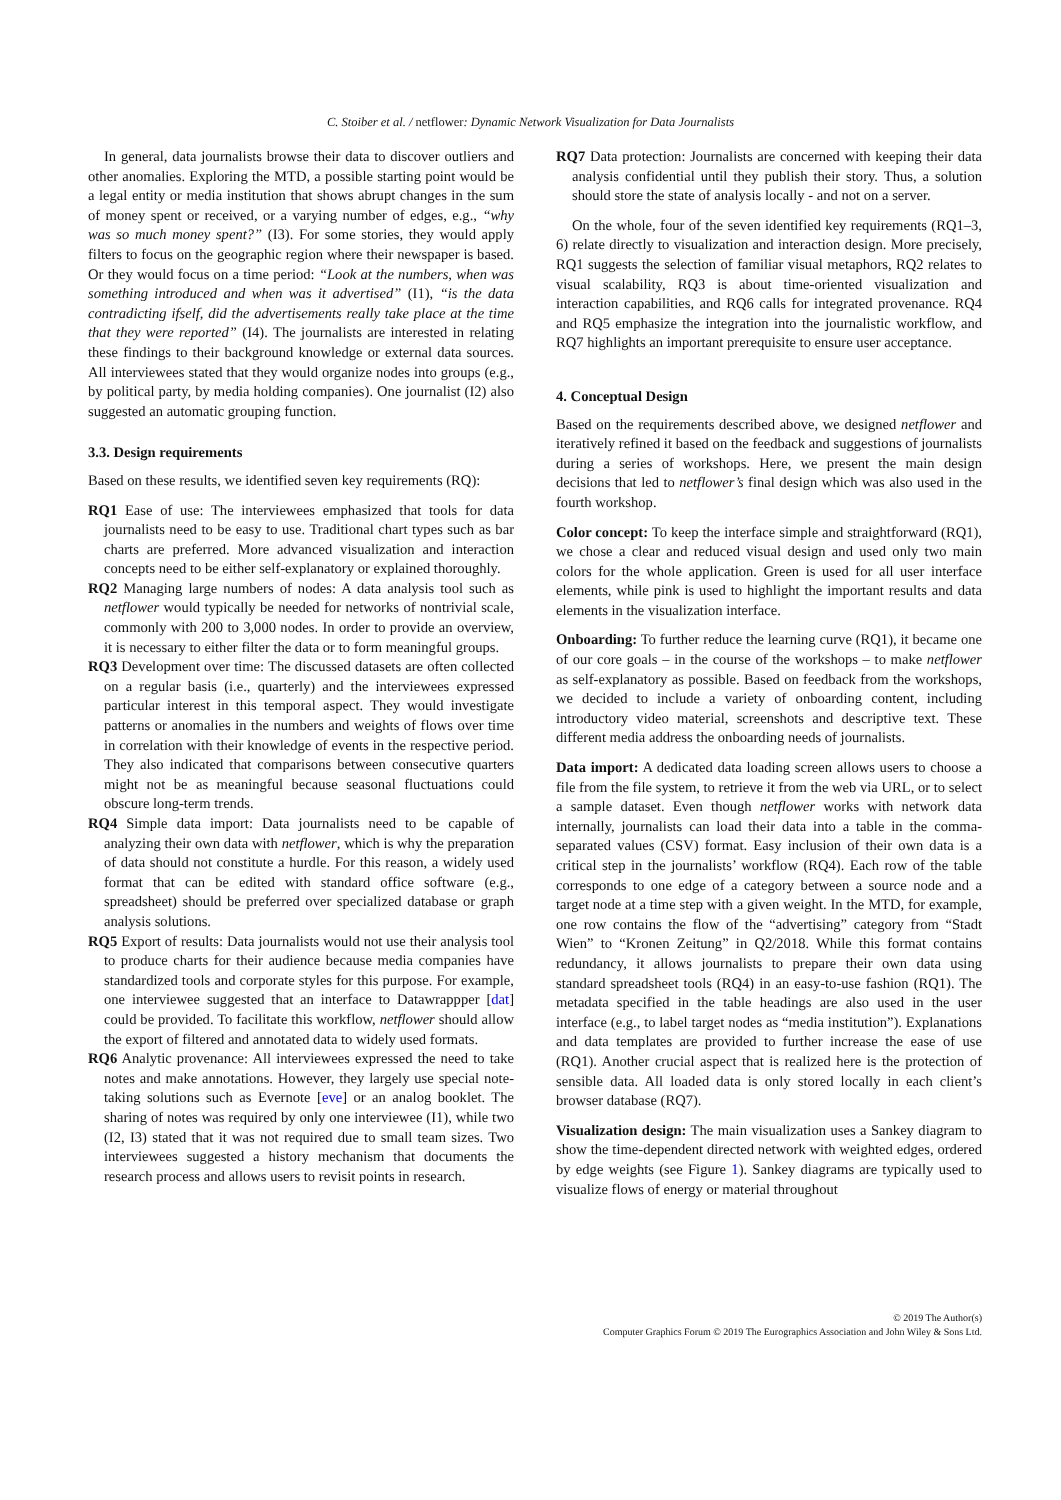C. Stoiber et al. / netflower: Dynamic Network Visualization for Data Journalists
In general, data journalists browse their data to discover outliers and other anomalies. Exploring the MTD, a possible starting point would be a legal entity or media institution that shows abrupt changes in the sum of money spent or received, or a varying number of edges, e.g., “why was so much money spent?” (I3). For some stories, they would apply filters to focus on the geographic region where their newspaper is based. Or they would focus on a time period: “Look at the numbers, when was something introduced and when was it advertised” (I1), “is the data contradicting ifself, did the advertisements really take place at the time that they were reported” (I4). The journalists are interested in relating these findings to their background knowledge or external data sources. All interviewees stated that they would organize nodes into groups (e.g., by political party, by media holding companies). One journalist (I2) also suggested an automatic grouping function.
3.3. Design requirements
Based on these results, we identified seven key requirements (RQ):
RQ1 Ease of use: The interviewees emphasized that tools for data journalists need to be easy to use. Traditional chart types such as bar charts are preferred. More advanced visualization and interaction concepts need to be either self-explanatory or explained thoroughly.
RQ2 Managing large numbers of nodes: A data analysis tool such as netflower would typically be needed for networks of nontrivial scale, commonly with 200 to 3,000 nodes. In order to provide an overview, it is necessary to either filter the data or to form meaningful groups.
RQ3 Development over time: The discussed datasets are often collected on a regular basis (i.e., quarterly) and the interviewees expressed particular interest in this temporal aspect. They would investigate patterns or anomalies in the numbers and weights of flows over time in correlation with their knowledge of events in the respective period. They also indicated that comparisons between consecutive quarters might not be as meaningful because seasonal fluctuations could obscure long-term trends.
RQ4 Simple data import: Data journalists need to be capable of analyzing their own data with netflower, which is why the preparation of data should not constitute a hurdle. For this reason, a widely used format that can be edited with standard office software (e.g., spreadsheet) should be preferred over specialized database or graph analysis solutions.
RQ5 Export of results: Data journalists would not use their analysis tool to produce charts for their audience because media companies have standardized tools and corporate styles for this purpose. For example, one interviewee suggested that an interface to Datawrappper [dat] could be provided. To facilitate this workflow, netflower should allow the export of filtered and annotated data to widely used formats.
RQ6 Analytic provenance: All interviewees expressed the need to take notes and make annotations. However, they largely use special note-taking solutions such as Evernote [eve] or an analog booklet. The sharing of notes was required by only one interviewee (I1), while two (I2, I3) stated that it was not required due to small team sizes. Two interviewees suggested a history mechanism that documents the research process and allows users to revisit points in research.
RQ7 Data protection: Journalists are concerned with keeping their data analysis confidential until they publish their story. Thus, a solution should store the state of analysis locally - and not on a server.
On the whole, four of the seven identified key requirements (RQ1–3, 6) relate directly to visualization and interaction design. More precisely, RQ1 suggests the selection of familiar visual metaphors, RQ2 relates to visual scalability, RQ3 is about time-oriented visualization and interaction capabilities, and RQ6 calls for integrated provenance. RQ4 and RQ5 emphasize the integration into the journalistic workflow, and RQ7 highlights an important prerequisite to ensure user acceptance.
4. Conceptual Design
Based on the requirements described above, we designed netflower and iteratively refined it based on the feedback and suggestions of journalists during a series of workshops. Here, we present the main design decisions that led to netflower’s final design which was also used in the fourth workshop.
Color concept: To keep the interface simple and straightforward (RQ1), we chose a clear and reduced visual design and used only two main colors for the whole application. Green is used for all user interface elements, while pink is used to highlight the important results and data elements in the visualization interface.
Onboarding: To further reduce the learning curve (RQ1), it became one of our core goals – in the course of the workshops – to make netflower as self-explanatory as possible. Based on feedback from the workshops, we decided to include a variety of onboarding content, including introductory video material, screenshots and descriptive text. These different media address the onboarding needs of journalists.
Data import: A dedicated data loading screen allows users to choose a file from the file system, to retrieve it from the web via URL, or to select a sample dataset. Even though netflower works with network data internally, journalists can load their data into a table in the comma-separated values (CSV) format. Easy inclusion of their own data is a critical step in the journalists’ workflow (RQ4). Each row of the table corresponds to one edge of a category between a source node and a target node at a time step with a given weight. In the MTD, for example, one row contains the flow of the “advertising” category from “Stadt Wien” to “Kronen Zeitung” in Q2/2018. While this format contains redundancy, it allows journalists to prepare their own data using standard spreadsheet tools (RQ4) in an easy-to-use fashion (RQ1). The metadata specified in the table headings are also used in the user interface (e.g., to label target nodes as “media institution”). Explanations and data templates are provided to further increase the ease of use (RQ1). Another crucial aspect that is realized here is the protection of sensible data. All loaded data is only stored locally in each client’s browser database (RQ7).
Visualization design: The main visualization uses a Sankey diagram to show the time-dependent directed network with weighted edges, ordered by edge weights (see Figure 1). Sankey diagrams are typically used to visualize flows of energy or material throughout
© 2019 The Author(s)
Computer Graphics Forum © 2019 The Eurographics Association and John Wiley & Sons Ltd.